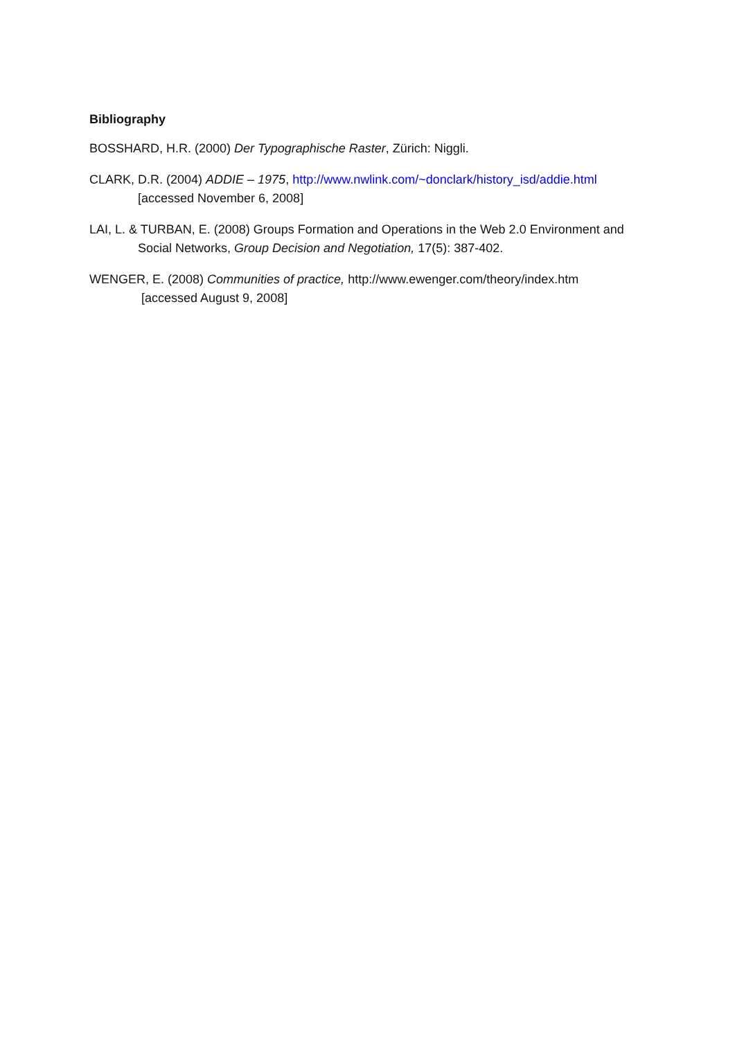Bibliography
BOSSHARD, H.R. (2000) Der Typographische Raster, Zürich: Niggli.
CLARK, D.R. (2004) ADDIE – 1975, http://www.nwlink.com/~donclark/history_isd/addie.html [accessed November 6, 2008]
LAI, L. & TURBAN, E. (2008) Groups Formation and Operations in the Web 2.0 Environment and Social Networks, Group Decision and Negotiation, 17(5): 387-402.
WENGER, E. (2008) Communities of practice, http://www.ewenger.com/theory/index.htm
[accessed August 9, 2008]